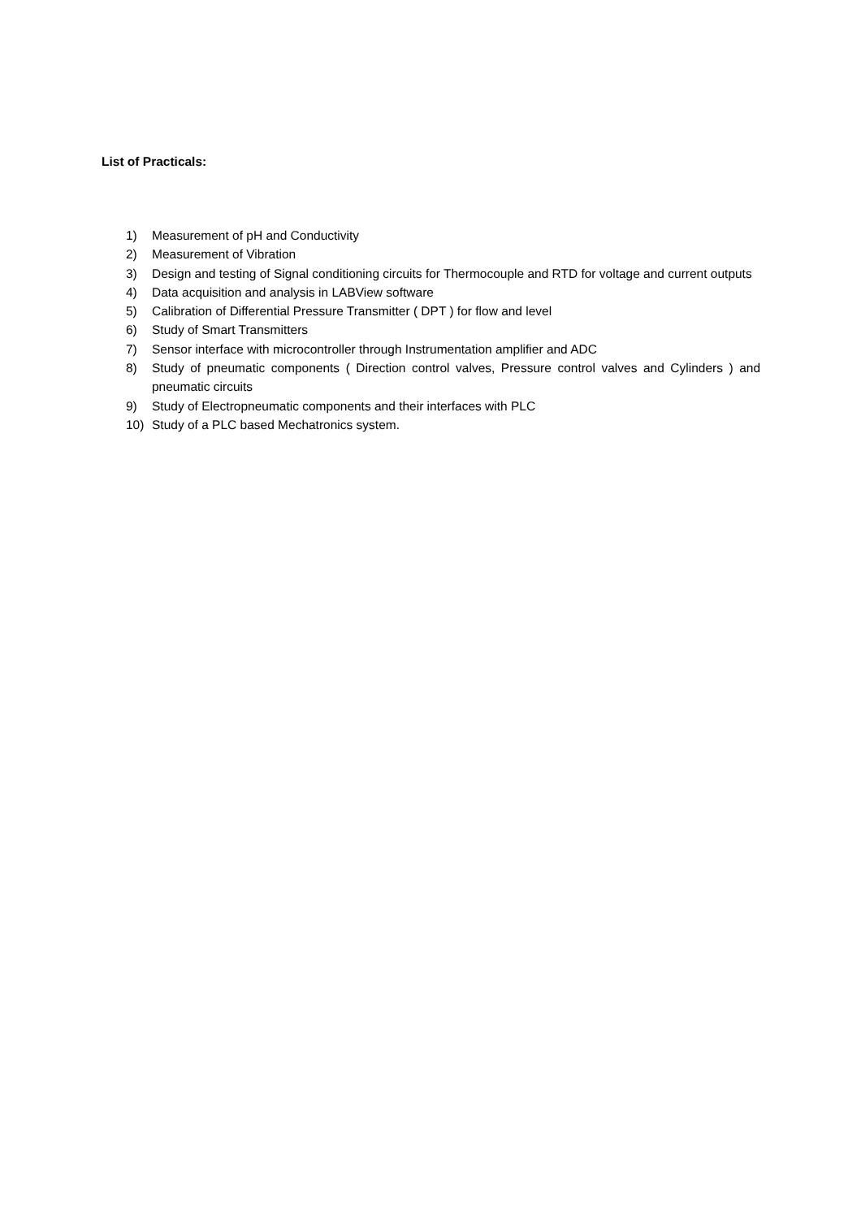List of Practicals:
1) Measurement of pH and Conductivity
2) Measurement of Vibration
3) Design and testing of Signal conditioning circuits for Thermocouple and RTD for voltage and current outputs
4) Data acquisition and analysis in LABView software
5) Calibration of Differential Pressure Transmitter ( DPT ) for flow and level
6) Study of Smart Transmitters
7) Sensor interface with microcontroller through Instrumentation amplifier and ADC
8) Study of pneumatic components ( Direction control valves, Pressure control valves and Cylinders ) and pneumatic circuits
9) Study of Electropneumatic components and their interfaces with PLC
10) Study of a PLC based Mechatronics system.